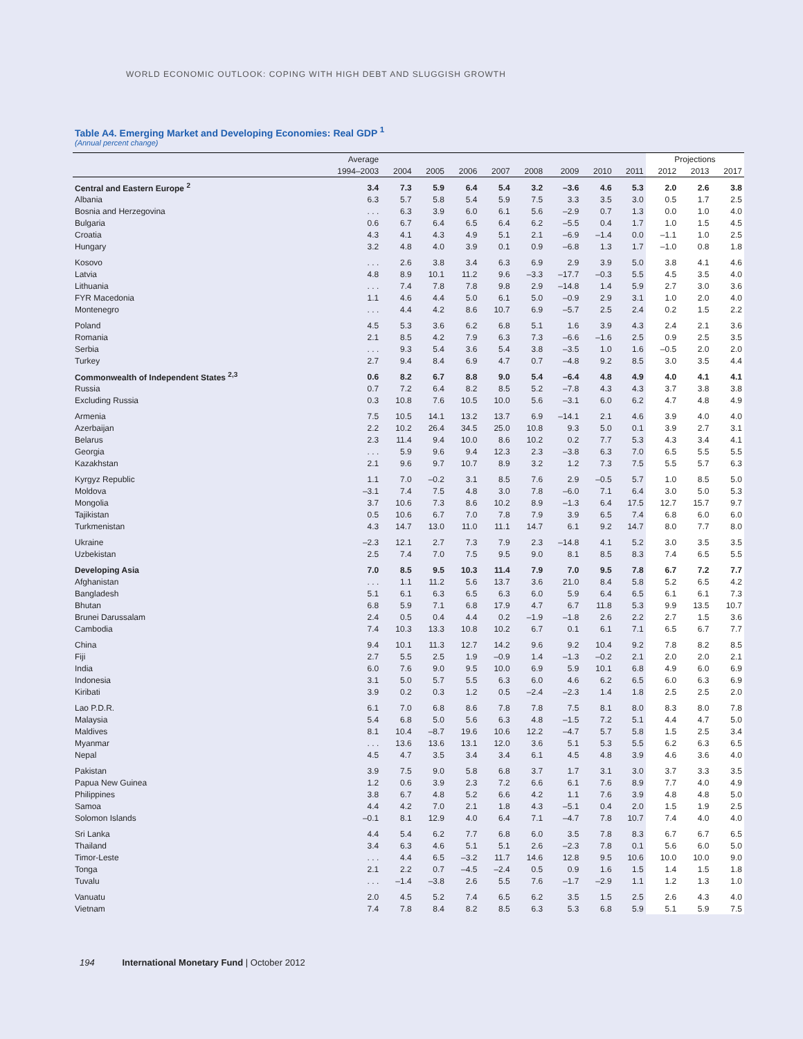WORLD ECONOMIC OUTLOOK: COPING WITH HIGH DEBT AND SLUGGISH GROWTH
Table A4. Emerging Market and Developing Economies: Real GDP <sup>1</sup>
(Annual percent change)
| | Average | | | | | | | | | Projections | | |
| --- | --- | --- | --- | --- | --- | --- | --- | --- | --- | --- | --- | --- |
| | 1994–2003 | 2004 | 2005 | 2006 | 2007 | 2008 | 2009 | 2010 | 2011 | 2012 | 2013 | 2017 |
| Central and Eastern Europe <sup>2</sup> | 3.4 | 7.3 | 5.9 | 6.4 | 5.4 | 3.2 | –3.6 | 4.6 | 5.3 | 2.0 | 2.6 | 3.8 |
| Albania | 6.3 | 5.7 | 5.8 | 5.4 | 5.9 | 7.5 | 3.3 | 3.5 | 3.0 | 0.5 | 1.7 | 2.5 |
| Bosnia and Herzegovina | . . . | 6.3 | 3.9 | 6.0 | 6.1 | 5.6 | –2.9 | 0.7 | 1.3 | 0.0 | 1.0 | 4.0 |
| Bulgaria | 0.6 | 6.7 | 6.4 | 6.5 | 6.4 | 6.2 | –5.5 | 0.4 | 1.7 | 1.0 | 1.5 | 4.5 |
| Croatia | 4.3 | 4.1 | 4.3 | 4.9 | 5.1 | 2.1 | –6.9 | –1.4 | 0.0 | –1.1 | 1.0 | 2.5 |
| Hungary | 3.2 | 4.8 | 4.0 | 3.9 | 0.1 | 0.9 | –6.8 | 1.3 | 1.7 | –1.0 | 0.8 | 1.8 |
| Kosovo | . . . | 2.6 | 3.8 | 3.4 | 6.3 | 6.9 | 2.9 | 3.9 | 5.0 | 3.8 | 4.1 | 4.6 |
| Latvia | 4.8 | 8.9 | 10.1 | 11.2 | 9.6 | –3.3 | –17.7 | –0.3 | 5.5 | 4.5 | 3.5 | 4.0 |
| Lithuania | . . . | 7.4 | 7.8 | 7.8 | 9.8 | 2.9 | –14.8 | 1.4 | 5.9 | 2.7 | 3.0 | 3.6 |
| FYR Macedonia | 1.1 | 4.6 | 4.4 | 5.0 | 6.1 | 5.0 | –0.9 | 2.9 | 3.1 | 1.0 | 2.0 | 4.0 |
| Montenegro | . . . | 4.4 | 4.2 | 8.6 | 10.7 | 6.9 | –5.7 | 2.5 | 2.4 | 0.2 | 1.5 | 2.2 |
| Poland | 4.5 | 5.3 | 3.6 | 6.2 | 6.8 | 5.1 | 1.6 | 3.9 | 4.3 | 2.4 | 2.1 | 3.6 |
| Romania | 2.1 | 8.5 | 4.2 | 7.9 | 6.3 | 7.3 | –6.6 | –1.6 | 2.5 | 0.9 | 2.5 | 3.5 |
| Serbia | . . . | 9.3 | 5.4 | 3.6 | 5.4 | 3.8 | –3.5 | 1.0 | 1.6 | –0.5 | 2.0 | 2.0 |
| Turkey | 2.7 | 9.4 | 8.4 | 6.9 | 4.7 | 0.7 | –4.8 | 9.2 | 8.5 | 3.0 | 3.5 | 4.4 |
| Commonwealth of Independent States <sup>2,3</sup> | 0.6 | 8.2 | 6.7 | 8.8 | 9.0 | 5.4 | –6.4 | 4.8 | 4.9 | 4.0 | 4.1 | 4.1 |
| Russia | 0.7 | 7.2 | 6.4 | 8.2 | 8.5 | 5.2 | –7.8 | 4.3 | 4.3 | 3.7 | 3.8 | 3.8 |
| Excluding Russia | 0.3 | 10.8 | 7.6 | 10.5 | 10.0 | 5.6 | –3.1 | 6.0 | 6.2 | 4.7 | 4.8 | 4.9 |
| Armenia | 7.5 | 10.5 | 14.1 | 13.2 | 13.7 | 6.9 | –14.1 | 2.1 | 4.6 | 3.9 | 4.0 | 4.0 |
| Azerbaijan | 2.2 | 10.2 | 26.4 | 34.5 | 25.0 | 10.8 | 9.3 | 5.0 | 0.1 | 3.9 | 2.7 | 3.1 |
| Belarus | 2.3 | 11.4 | 9.4 | 10.0 | 8.6 | 10.2 | 0.2 | 7.7 | 5.3 | 4.3 | 3.4 | 4.1 |
| Georgia | . . . | 5.9 | 9.6 | 9.4 | 12.3 | 2.3 | –3.8 | 6.3 | 7.0 | 6.5 | 5.5 | 5.5 |
| Kazakhstan | 2.1 | 9.6 | 9.7 | 10.7 | 8.9 | 3.2 | 1.2 | 7.3 | 7.5 | 5.5 | 5.7 | 6.3 |
| Kyrgyz Republic | 1.1 | 7.0 | –0.2 | 3.1 | 8.5 | 7.6 | 2.9 | –0.5 | 5.7 | 1.0 | 8.5 | 5.0 |
| Moldova | –3.1 | 7.4 | 7.5 | 4.8 | 3.0 | 7.8 | –6.0 | 7.1 | 6.4 | 3.0 | 5.0 | 5.3 |
| Mongolia | 3.7 | 10.6 | 7.3 | 8.6 | 10.2 | 8.9 | –1.3 | 6.4 | 17.5 | 12.7 | 15.7 | 9.7 |
| Tajikistan | 0.5 | 10.6 | 6.7 | 7.0 | 7.8 | 7.9 | 3.9 | 6.5 | 7.4 | 6.8 | 6.0 | 6.0 |
| Turkmenistan | 4.3 | 14.7 | 13.0 | 11.0 | 11.1 | 14.7 | 6.1 | 9.2 | 14.7 | 8.0 | 7.7 | 8.0 |
| Ukraine | –2.3 | 12.1 | 2.7 | 7.3 | 7.9 | 2.3 | –14.8 | 4.1 | 5.2 | 3.0 | 3.5 | 3.5 |
| Uzbekistan | 2.5 | 7.4 | 7.0 | 7.5 | 9.5 | 9.0 | 8.1 | 8.5 | 8.3 | 7.4 | 6.5 | 5.5 |
| Developing Asia | 7.0 | 8.5 | 9.5 | 10.3 | 11.4 | 7.9 | 7.0 | 9.5 | 7.8 | 6.7 | 7.2 | 7.7 |
| Afghanistan | . . . | 1.1 | 11.2 | 5.6 | 13.7 | 3.6 | 21.0 | 8.4 | 5.8 | 5.2 | 6.5 | 4.2 |
| Bangladesh | 5.1 | 6.1 | 6.3 | 6.5 | 6.3 | 6.0 | 5.9 | 6.4 | 6.5 | 6.1 | 6.1 | 7.3 |
| Bhutan | 6.8 | 5.9 | 7.1 | 6.8 | 17.9 | 4.7 | 6.7 | 11.8 | 5.3 | 9.9 | 13.5 | 10.7 |
| Brunei Darussalam | 2.4 | 0.5 | 0.4 | 4.4 | 0.2 | –1.9 | –1.8 | 2.6 | 2.2 | 2.7 | 1.5 | 3.6 |
| Cambodia | 7.4 | 10.3 | 13.3 | 10.8 | 10.2 | 6.7 | 0.1 | 6.1 | 7.1 | 6.5 | 6.7 | 7.7 |
| China | 9.4 | 10.1 | 11.3 | 12.7 | 14.2 | 9.6 | 9.2 | 10.4 | 9.2 | 7.8 | 8.2 | 8.5 |
| Fiji | 2.7 | 5.5 | 2.5 | 1.9 | –0.9 | 1.4 | –1.3 | –0.2 | 2.1 | 2.0 | 2.0 | 2.1 |
| India | 6.0 | 7.6 | 9.0 | 9.5 | 10.0 | 6.9 | 5.9 | 10.1 | 6.8 | 4.9 | 6.0 | 6.9 |
| Indonesia | 3.1 | 5.0 | 5.7 | 5.5 | 6.3 | 6.0 | 4.6 | 6.2 | 6.5 | 6.0 | 6.3 | 6.9 |
| Kiribati | 3.9 | 0.2 | 0.3 | 1.2 | 0.5 | –2.4 | –2.3 | 1.4 | 1.8 | 2.5 | 2.5 | 2.0 |
| Lao P.D.R. | 6.1 | 7.0 | 6.8 | 8.6 | 7.8 | 7.8 | 7.5 | 8.1 | 8.0 | 8.3 | 8.0 | 7.8 |
| Malaysia | 5.4 | 6.8 | 5.0 | 5.6 | 6.3 | 4.8 | –1.5 | 7.2 | 5.1 | 4.4 | 4.7 | 5.0 |
| Maldives | 8.1 | 10.4 | –8.7 | 19.6 | 10.6 | 12.2 | –4.7 | 5.7 | 5.8 | 1.5 | 2.5 | 3.4 |
| Myanmar | . . . | 13.6 | 13.6 | 13.1 | 12.0 | 3.6 | 5.1 | 5.3 | 5.5 | 6.2 | 6.3 | 6.5 |
| Nepal | 4.5 | 4.7 | 3.5 | 3.4 | 3.4 | 6.1 | 4.5 | 4.8 | 3.9 | 4.6 | 3.6 | 4.0 |
| Pakistan | 3.9 | 7.5 | 9.0 | 5.8 | 6.8 | 3.7 | 1.7 | 3.1 | 3.0 | 3.7 | 3.3 | 3.5 |
| Papua New Guinea | 1.2 | 0.6 | 3.9 | 2.3 | 7.2 | 6.6 | 6.1 | 7.6 | 8.9 | 7.7 | 4.0 | 4.9 |
| Philippines | 3.8 | 6.7 | 4.8 | 5.2 | 6.6 | 4.2 | 1.1 | 7.6 | 3.9 | 4.8 | 4.8 | 5.0 |
| Samoa | 4.4 | 4.2 | 7.0 | 2.1 | 1.8 | 4.3 | –5.1 | 0.4 | 2.0 | 1.5 | 1.9 | 2.5 |
| Solomon Islands | –0.1 | 8.1 | 12.9 | 4.0 | 6.4 | 7.1 | –4.7 | 7.8 | 10.7 | 7.4 | 4.0 | 4.0 |
| Sri Lanka | 4.4 | 5.4 | 6.2 | 7.7 | 6.8 | 6.0 | 3.5 | 7.8 | 8.3 | 6.7 | 6.7 | 6.5 |
| Thailand | 3.4 | 6.3 | 4.6 | 5.1 | 5.1 | 2.6 | –2.3 | 7.8 | 0.1 | 5.6 | 6.0 | 5.0 |
| Timor-Leste | . . . | 4.4 | 6.5 | –3.2 | 11.7 | 14.6 | 12.8 | 9.5 | 10.6 | 10.0 | 10.0 | 9.0 |
| Tonga | 2.1 | 2.2 | 0.7 | –4.5 | –2.4 | 0.5 | 0.9 | 1.6 | 1.5 | 1.4 | 1.5 | 1.8 |
| Tuvalu | . . . | –1.4 | –3.8 | 2.6 | 5.5 | 7.6 | –1.7 | –2.9 | 1.1 | 1.2 | 1.3 | 1.0 |
| Vanuatu | 2.0 | 4.5 | 5.2 | 7.4 | 6.5 | 6.2 | 3.5 | 1.5 | 2.5 | 2.6 | 4.3 | 4.0 |
| Vietnam | 7.4 | 7.8 | 8.4 | 8.2 | 8.5 | 6.3 | 5.3 | 6.8 | 5.9 | 5.1 | 5.9 | 7.5 |
194 International Monetary Fund | October 2012